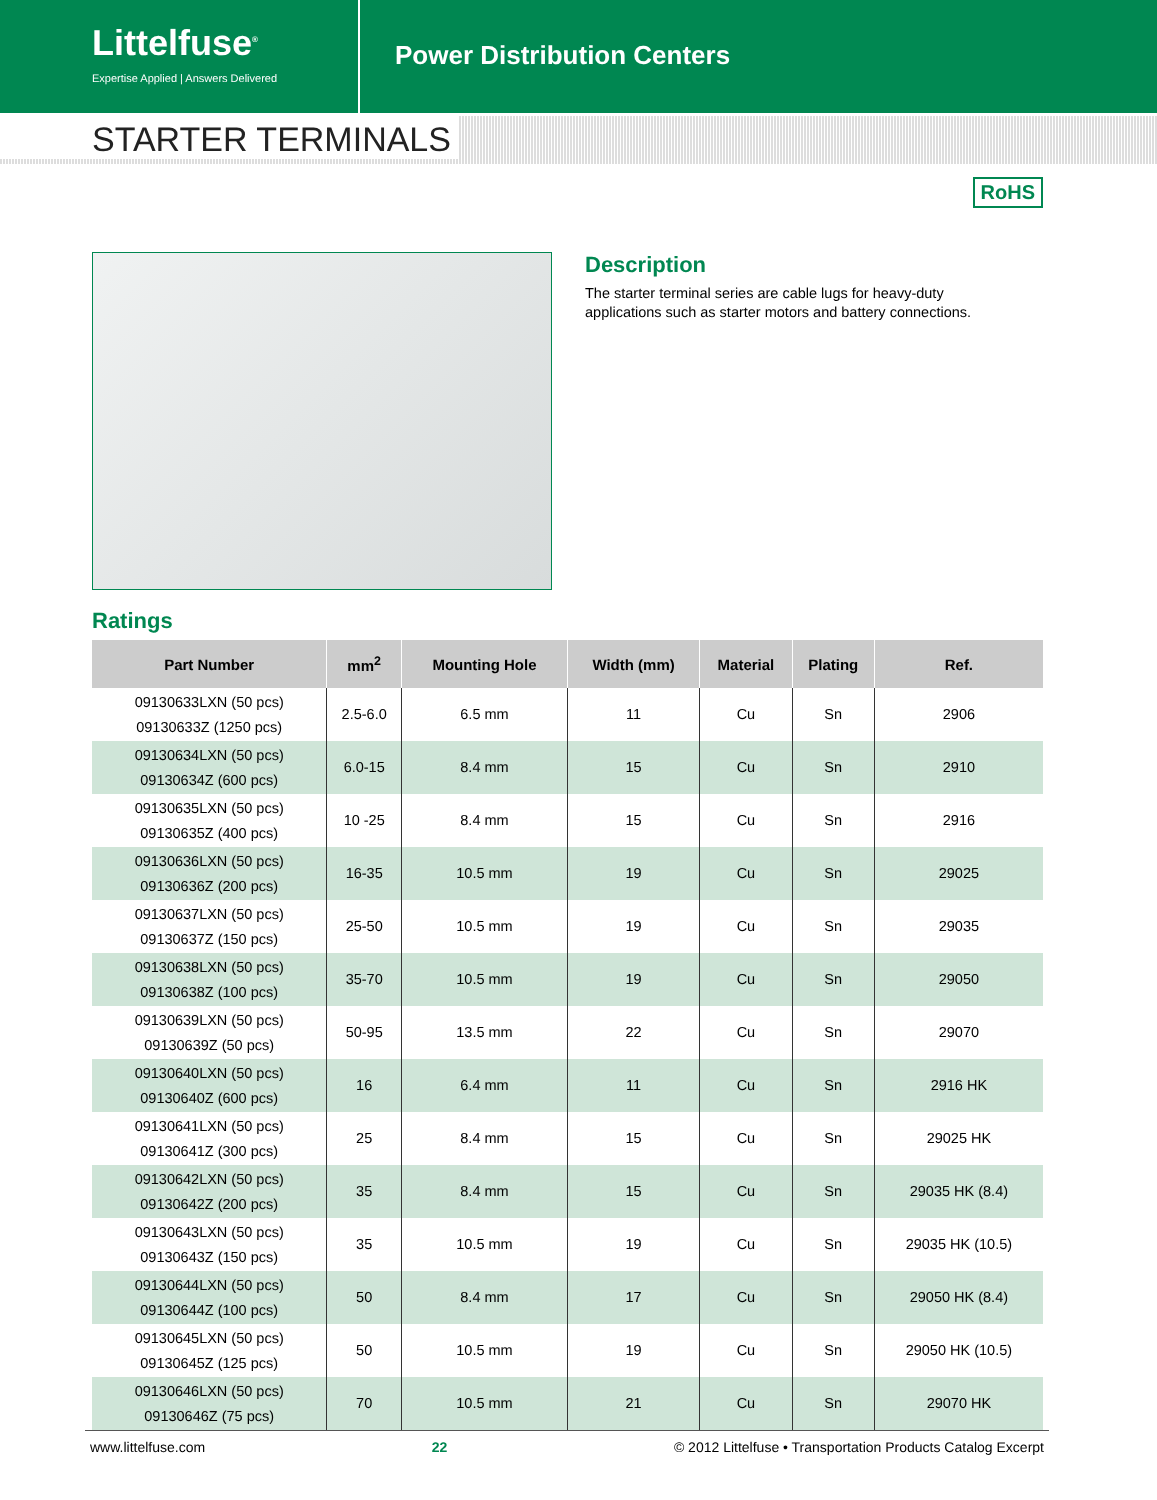Littelfuse<sup>®</sup>
Expertise Applied | Answers Delivered
Power Distribution Centers
STARTER TERMINALS
RoHS
Description
The starter terminal series are cable lugs for heavy-duty applications such as starter motors and battery connections.
Ratings
| Part Number | mm<sup>2</sup> | Mounting Hole | Width (mm) | Material | Plating | Ref. |
| --- | --- | --- | --- | --- | --- | --- |
| 09130633LXN (50 pcs) 09130633Z (1250 pcs) | 2.5-6.0 | 6.5 mm | 11 | Cu | Sn | 2906 |
| 09130634LXN (50 pcs) 09130634Z (600 pcs) | 6.0-15 | 8.4 mm | 15 | Cu | Sn | 2910 |
| 09130635LXN (50 pcs) 09130635Z (400 pcs) | 10 -25 | 8.4 mm | 15 | Cu | Sn | 2916 |
| 09130636LXN (50 pcs) 09130636Z (200 pcs) | 16-35 | 10.5 mm | 19 | Cu | Sn | 29025 |
| 09130637LXN (50 pcs) 09130637Z (150 pcs) | 25-50 | 10.5 mm | 19 | Cu | Sn | 29035 |
| 09130638LXN (50 pcs) 09130638Z (100 pcs) | 35-70 | 10.5 mm | 19 | Cu | Sn | 29050 |
| 09130639LXN (50 pcs) 09130639Z (50 pcs) | 50-95 | 13.5 mm | 22 | Cu | Sn | 29070 |
| 09130640LXN (50 pcs) 09130640Z (600 pcs) | 16 | 6.4 mm | 11 | Cu | Sn | 2916 HK |
| 09130641LXN (50 pcs) 09130641Z (300 pcs) | 25 | 8.4 mm | 15 | Cu | Sn | 29025 HK |
| 09130642LXN (50 pcs) 09130642Z (200 pcs) | 35 | 8.4 mm | 15 | Cu | Sn | 29035 HK (8.4) |
| 09130643LXN (50 pcs) 09130643Z (150 pcs) | 35 | 10.5 mm | 19 | Cu | Sn | 29035 HK (10.5) |
| 09130644LXN (50 pcs) 09130644Z (100 pcs) | 50 | 8.4 mm | 17 | Cu | Sn | 29050 HK (8.4) |
| 09130645LXN (50 pcs) 09130645Z (125 pcs) | 50 | 10.5 mm | 19 | Cu | Sn | 29050 HK (10.5) |
| 09130646LXN (50 pcs) 09130646Z (75 pcs) | 70 | 10.5 mm | 21 | Cu | Sn | 29070 HK |
www.littelfuse.com 22 © 2012 Littelfuse • Transportation Products Catalog Excerpt